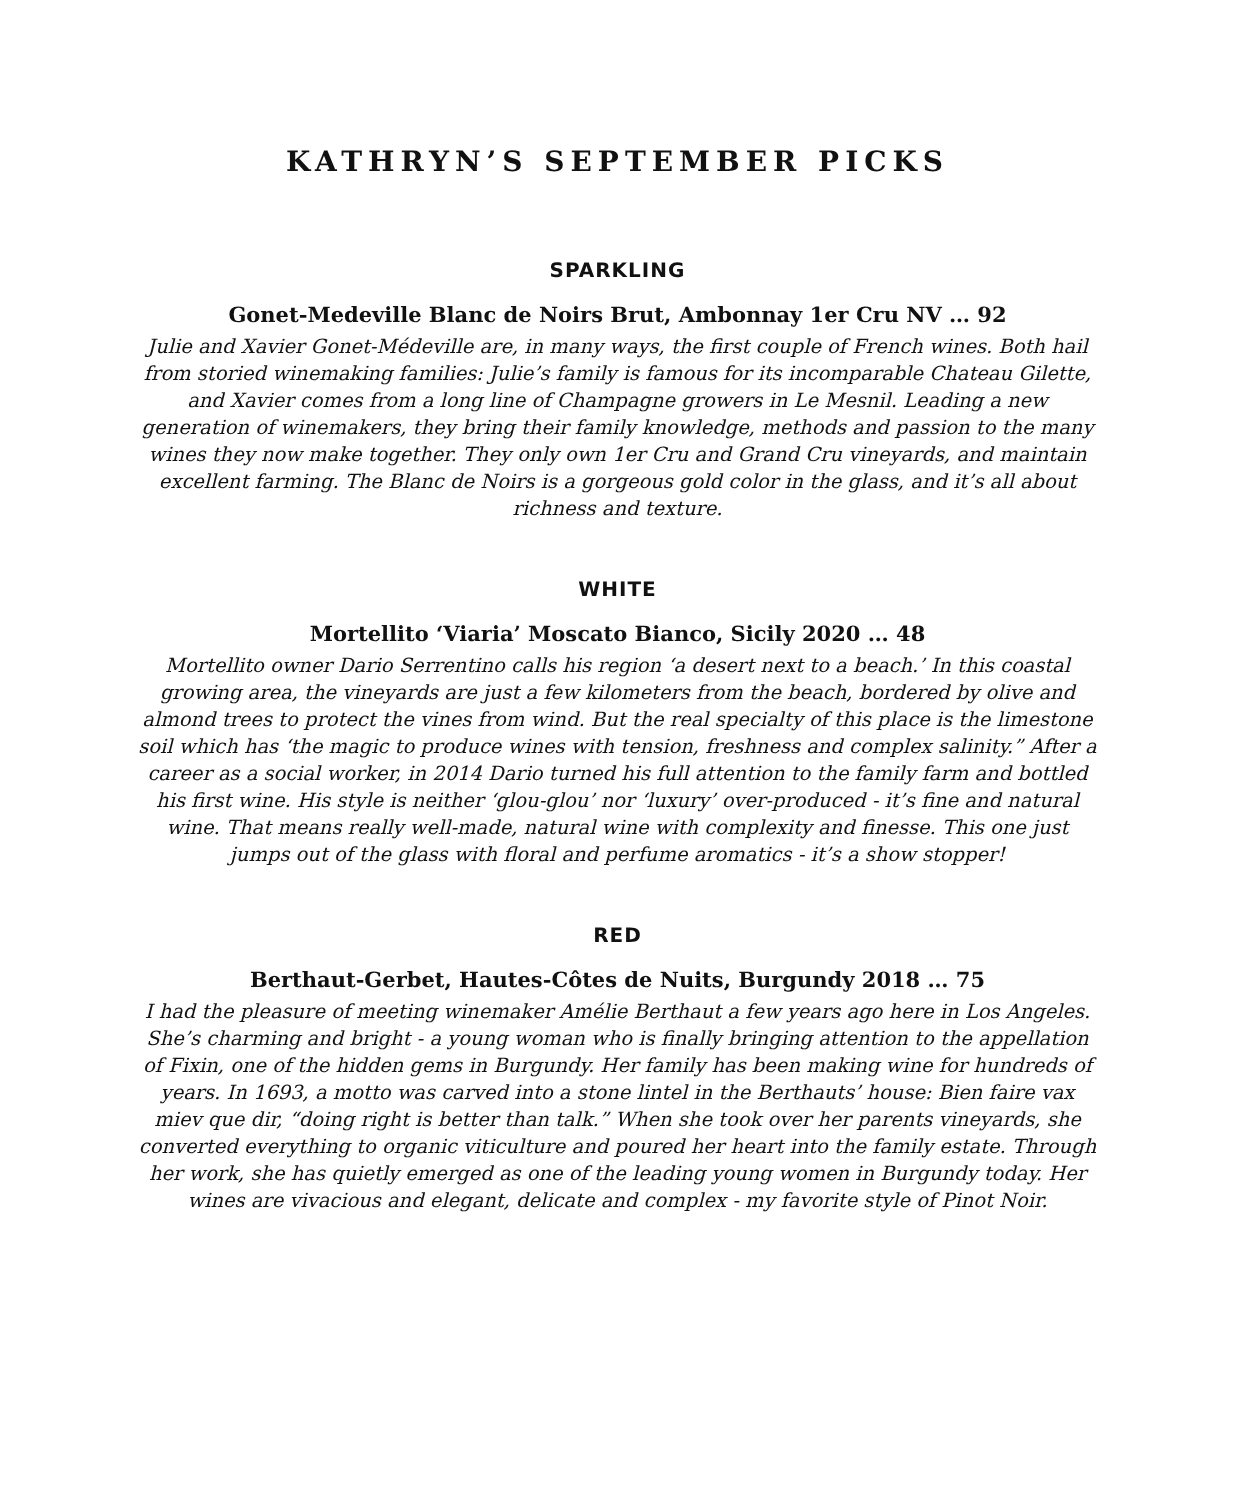KATHRYN’S SEPTEMBER PICKS
SPARKLING
Gonet-Medeville Blanc de Noirs Brut, Ambonnay 1er Cru NV … 92
Julie and Xavier Gonet-Médeville are, in many ways, the first couple of French wines. Both hail from storied winemaking families: Julie’s family is famous for its incomparable Chateau Gilette, and Xavier comes from a long line of Champagne growers in Le Mesnil. Leading a new generation of winemakers, they bring their family knowledge, methods and passion to the many wines they now make together. They only own 1er Cru and Grand Cru vineyards, and maintain excellent farming. The Blanc de Noirs is a gorgeous gold color in the glass, and it’s all about richness and texture.
WHITE
Mortellito ‘Viaria’ Moscato Bianco, Sicily 2020 … 48
Mortellito owner Dario Serrentino calls his region ‘a desert next to a beach.’ In this coastal growing area, the vineyards are just a few kilometers from the beach, bordered by olive and almond trees to protect the vines from wind. But the real specialty of this place is the limestone soil which has ‘the magic to produce wines with tension, freshness and complex salinity.” After a career as a social worker, in 2014 Dario turned his full attention to the family farm and bottled his first wine. His style is neither ‘glou-glou’ nor ‘luxury’ over-produced - it’s fine and natural wine. That means really well-made, natural wine with complexity and finesse. This one just jumps out of the glass with floral and perfume aromatics - it’s a show stopper!
RED
Berthaut-Gerbet, Hautes-Côtes de Nuits, Burgundy 2018 … 75
I had the pleasure of meeting winemaker Amélie Berthaut a few years ago here in Los Angeles. She’s charming and bright - a young woman who is finally bringing attention to the appellation of Fixin, one of the hidden gems in Burgundy. Her family has been making wine for hundreds of years. In 1693, a motto was carved into a stone lintel in the Berthauts’ house: Bien faire vax miev que dir, “doing right is better than talk.” When she took over her parents vineyards, she converted everything to organic viticulture and poured her heart into the family estate. Through her work, she has quietly emerged as one of the leading young women in Burgundy today. Her wines are vivacious and elegant, delicate and complex - my favorite style of Pinot Noir.